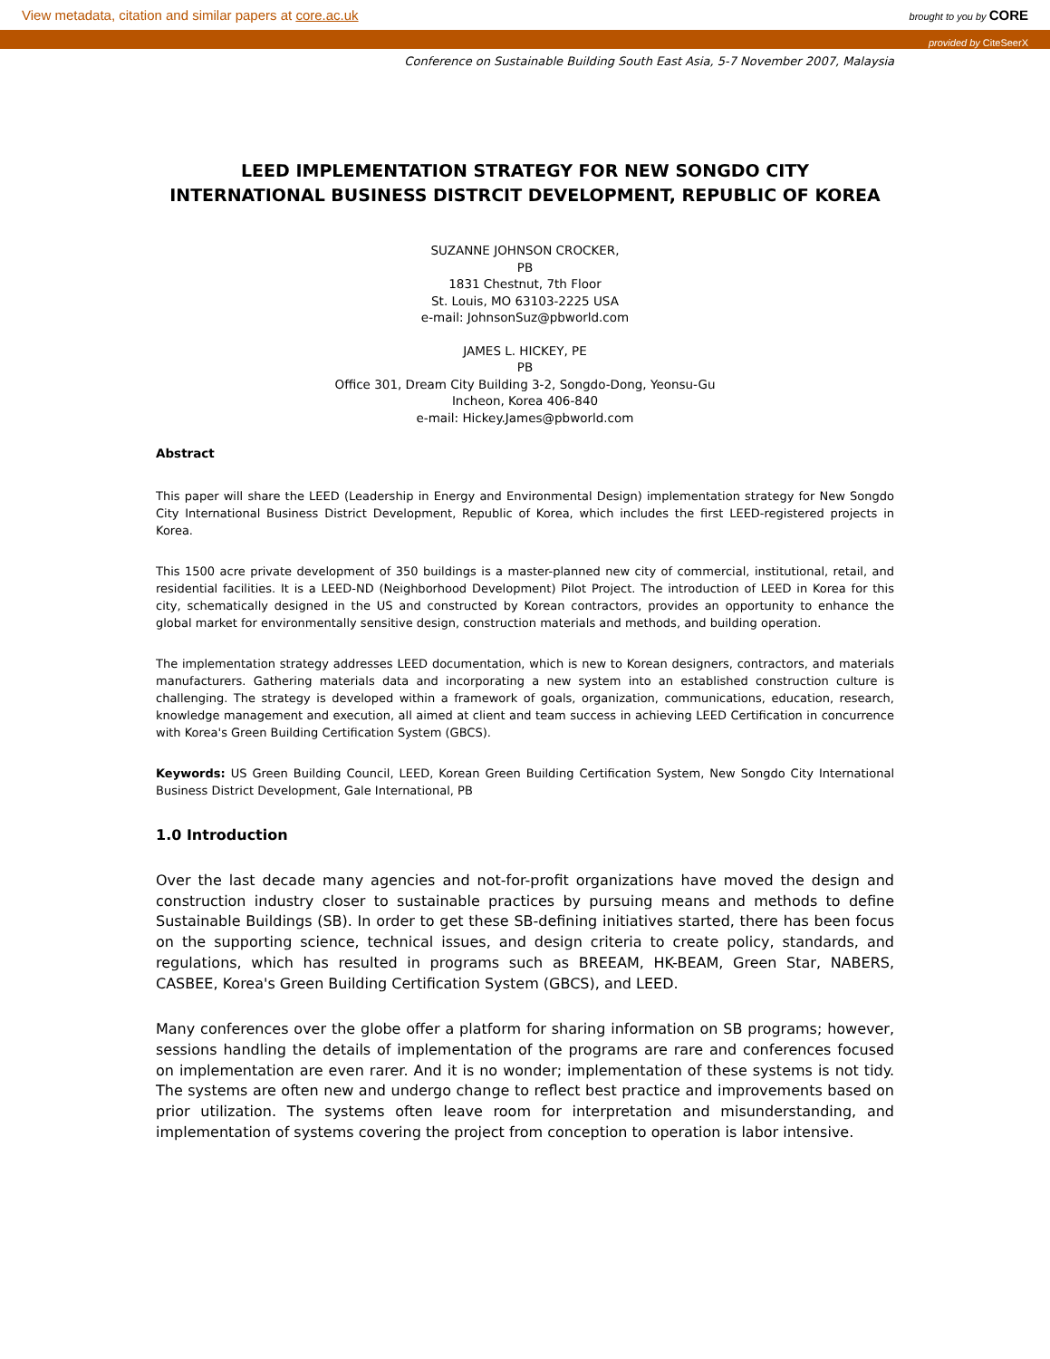View metadata, citation and similar papers at core.ac.uk brought to you by CORE
provided by CiteSeerX
Conference on Sustainable Building South East Asia, 5-7 November 2007, Malaysia
LEED IMPLEMENTATION STRATEGY FOR NEW SONGDO CITY
INTERNATIONAL BUSINESS DISTRCIT DEVELOPMENT, REPUBLIC OF KOREA
SUZANNE JOHNSON CROCKER,
PB
1831 Chestnut, 7th Floor
St. Louis, MO 63103-2225 USA
e-mail: JohnsonSuz@pbworld.com
JAMES L. HICKEY, PE
PB
Office 301, Dream City Building 3-2, Songdo-Dong, Yeonsu-Gu
Incheon, Korea 406-840
e-mail: Hickey.James@pbworld.com
Abstract
This paper will share the LEED (Leadership in Energy and Environmental Design) implementation strategy for New Songdo City International Business District Development, Republic of Korea, which includes the first LEED-registered projects in Korea.
This 1500 acre private development of 350 buildings is a master-planned new city of commercial, institutional, retail, and residential facilities. It is a LEED-ND (Neighborhood Development) Pilot Project. The introduction of LEED in Korea for this city, schematically designed in the US and constructed by Korean contractors, provides an opportunity to enhance the global market for environmentally sensitive design, construction materials and methods, and building operation.
The implementation strategy addresses LEED documentation, which is new to Korean designers, contractors, and materials manufacturers. Gathering materials data and incorporating a new system into an established construction culture is challenging. The strategy is developed within a framework of goals, organization, communications, education, research, knowledge management and execution, all aimed at client and team success in achieving LEED Certification in concurrence with Korea's Green Building Certification System (GBCS).
Keywords: US Green Building Council, LEED, Korean Green Building Certification System, New Songdo City International Business District Development, Gale International, PB
1.0 Introduction
Over the last decade many agencies and not-for-profit organizations have moved the design and construction industry closer to sustainable practices by pursuing means and methods to define Sustainable Buildings (SB). In order to get these SB-defining initiatives started, there has been focus on the supporting science, technical issues, and design criteria to create policy, standards, and regulations, which has resulted in programs such as BREEAM, HK-BEAM, Green Star, NABERS, CASBEE, Korea's Green Building Certification System (GBCS), and LEED.
Many conferences over the globe offer a platform for sharing information on SB programs; however, sessions handling the details of implementation of the programs are rare and conferences focused on implementation are even rarer. And it is no wonder; implementation of these systems is not tidy. The systems are often new and undergo change to reflect best practice and improvements based on prior utilization. The systems often leave room for interpretation and misunderstanding, and implementation of systems covering the project from conception to operation is labor intensive.